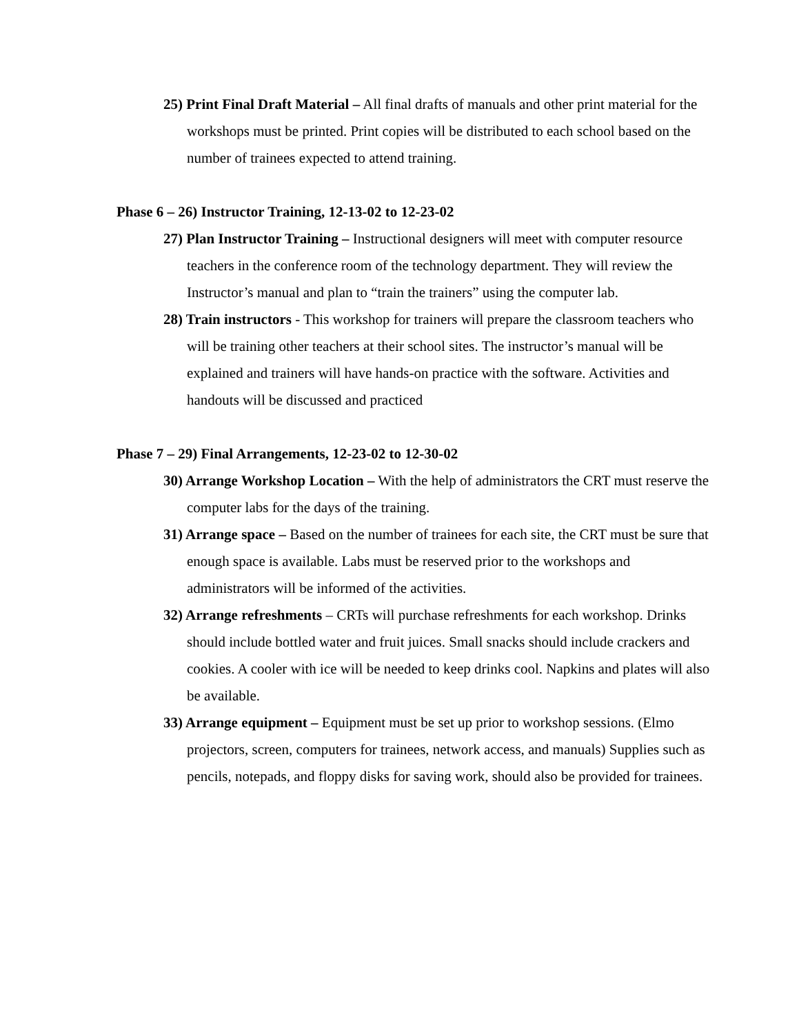25) Print Final Draft Material – All final drafts of manuals and other print material for the workshops must be printed. Print copies will be distributed to each school based on the number of trainees expected to attend training.
Phase 6 – 26) Instructor Training, 12-13-02 to 12-23-02
27) Plan Instructor Training – Instructional designers will meet with computer resource teachers in the conference room of the technology department. They will review the Instructor’s manual and plan to “train the trainers” using the computer lab.
28) Train instructors - This workshop for trainers will prepare the classroom teachers who will be training other teachers at their school sites. The instructor’s manual will be explained and trainers will have hands-on practice with the software. Activities and handouts will be discussed and practiced
Phase 7 – 29) Final Arrangements, 12-23-02 to 12-30-02
30) Arrange Workshop Location – With the help of administrators the CRT must reserve the computer labs for the days of the training.
31) Arrange space – Based on the number of trainees for each site, the CRT must be sure that enough space is available. Labs must be reserved prior to the workshops and administrators will be informed of the activities.
32) Arrange refreshments – CRTs will purchase refreshments for each workshop. Drinks should include bottled water and fruit juices. Small snacks should include crackers and cookies. A cooler with ice will be needed to keep drinks cool. Napkins and plates will also be available.
33) Arrange equipment – Equipment must be set up prior to workshop sessions. (Elmo projectors, screen, computers for trainees, network access, and manuals) Supplies such as pencils, notepads, and floppy disks for saving work, should also be provided for trainees.